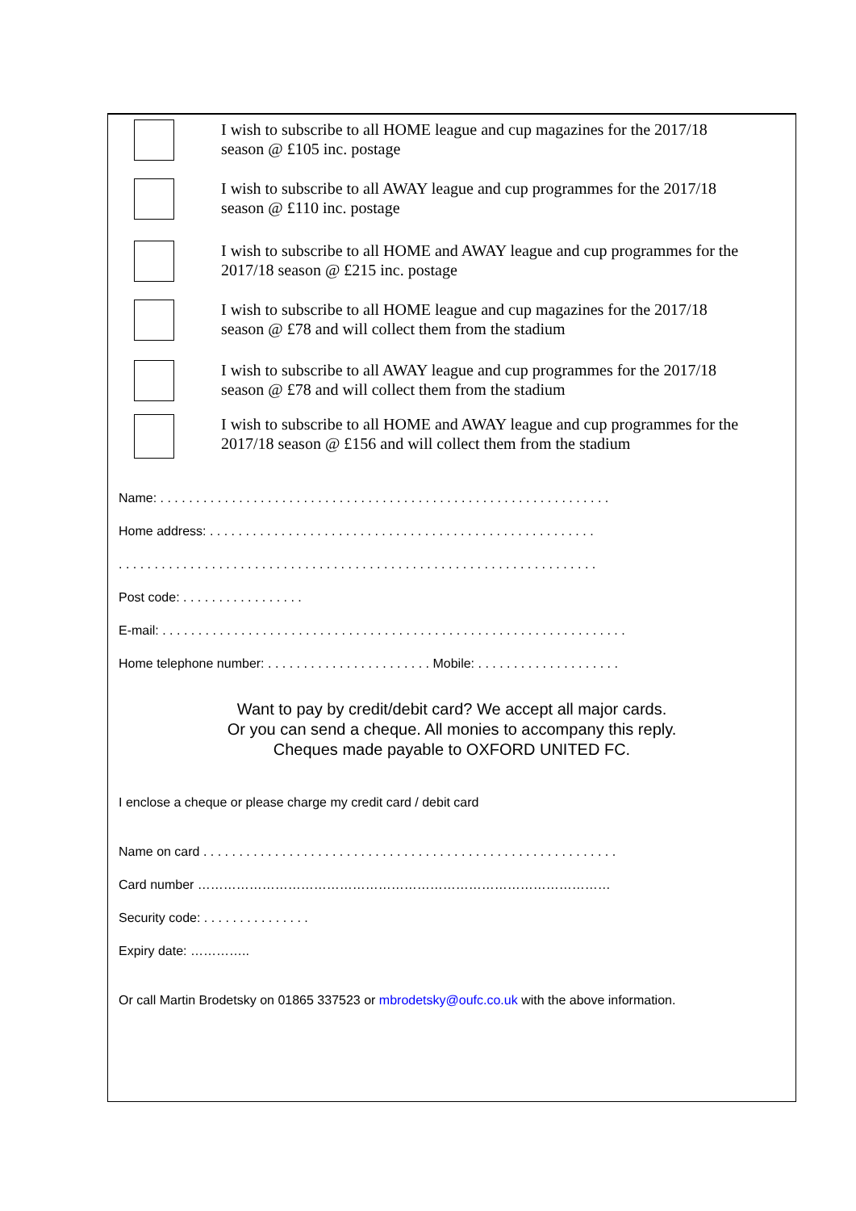I wish to subscribe to all HOME league and cup magazines for the 2017/18
season @ £105 inc. postage
I wish to subscribe to all AWAY league and cup programmes for the 2017/18
season @ £110 inc. postage
I wish to subscribe to all HOME and AWAY league and cup programmes for the
2017/18 season @ £215 inc. postage
I wish to subscribe to all HOME league and cup magazines for the 2017/18
season @ £78 and will collect them from the stadium
I wish to subscribe to all AWAY league and cup programmes for the 2017/18
season @ £78 and will collect them from the stadium
I wish to subscribe to all HOME and AWAY league and cup programmes for the
2017/18 season @ £156 and will collect them from the stadium
Name: . . . . . . . . . . . . . . . . . . . . . . . . . . . . . . . . . . . . . . . . . . . . . . . . . . . . . . . . . . . . . . .
Home address: . . . . . . . . . . . . . . . . . . . . . . . . . . . . . . . . . . . . . . . . . . . . . . . . . . . . . .
. . . . . . . . . . . . . . . . . . . . . . . . . . . . . . . . . . . . . . . . . . . . . . . . . . . . . . . . . . . . . . . . . . .
Post code: . . . . . . . . . . . . . . . . .
E-mail: . . . . . . . . . . . . . . . . . . . . . . . . . . . . . . . . . . . . . . . . . . . . . . . . . . . . . . . . . . . . . . . . .
Home telephone number: . . . . . . . . . . . . . . . . . . . . . . . Mobile: . . . . . . . . . . . . . . . . . . . .
Want to pay by credit/debit card? We accept all major cards.
Or you can send a cheque. All monies to accompany this reply.
Cheques made payable to OXFORD UNITED FC.
I enclose a cheque or please charge my credit card / debit card
Name on card . . . . . . . . . . . . . . . . . . . . . . . . . . . . . . . . . . . . . . . . . . . . . . . . . . . . . . . . . .
Card number ……………………………………………………………………………………
Security code: . . . . . . . . . . . . . . .
Expiry date: …………..
Or call Martin Brodetsky on 01865 337523 or mbrodetsky@oufc.co.uk with the above information.